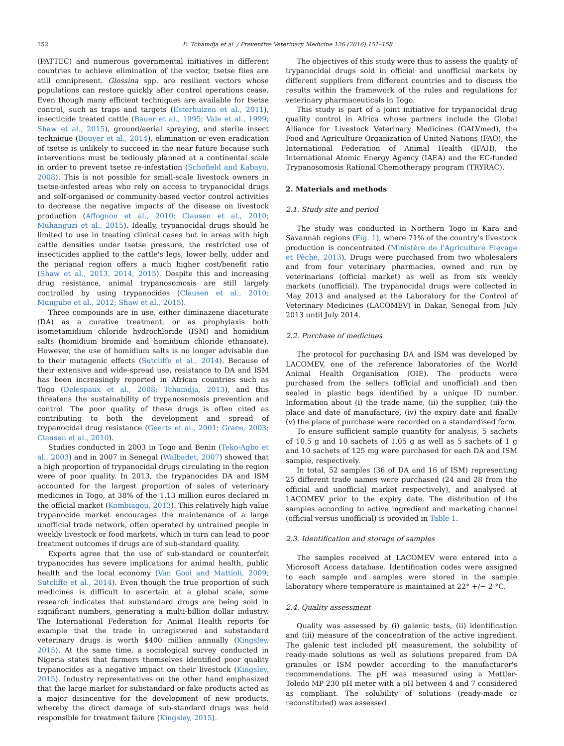152 E. Tchamdja et al. / Preventive Veterinary Medicine 126 (2016) 151–158
(PATTEC) and numerous governmental initiatives in different countries to achieve elimination of the vector, tsetse flies are still omnipresent. Glossina spp. are resilient vectors whose populations can restore quickly after control operations cease. Even though many efficient techniques are available for tsetse control, such as traps and targets (Esterhuizen et al., 2011), insecticide treated cattle (Bauer et al., 1995; Vale et al., 1999; Shaw et al., 2015), ground/aerial spraying, and sterile insect technique (Bouyer et al., 2014), elimination or even eradication of tsetse is unlikely to succeed in the near future because such interventions must be tediously planned at a continental scale in order to prevent tsetse re-infestation (Schofield and Kabayo, 2008). This is not possible for small-scale livestock owners in tsetse-infested areas who rely on access to trypanocidal drugs and self-organised or community-based vector control activities to decrease the negative impacts of the disease on livestock production (Affognon et al., 2010; Clausen et al., 2010; Muhanguzi et al., 2015). Ideally, trypanocidal drugs should be limited to use in treating clinical cases but in areas with high cattle densities under tsetse pressure, the restricted use of insecticides applied to the cattle's legs, lower belly, udder and the perianal region offers a much higher cost/benefit ratio (Shaw et al., 2013, 2014, 2015). Despite this and increasing drug resistance, animal trypanosomosis are still largely controlled by using trypanocides (Clausen et al., 2010; Mungube et al., 2012; Shaw et al., 2015).
Three compounds are in use, either diminazene diaceturate (DA) as a curative treatment, or as prophylaxis both isometamidium chloride hydrochloride (ISM) and homidium salts (homidium bromide and homidium chloride ethanoate). However, the use of homidium salts is no longer advisable due to their mutagenic effects (Sutcliffe et al., 2014). Because of their extensive and wide-spread use, resistance to DA and ISM has been increasingly reported in African countries such as Togo (Delespaux et al., 2008; Tchamdja, 2013), and this threatens the sustainability of trypanosomosis prevention and control. The poor quality of these drugs is often cited as contributing to both the development and spread of trypanocidal drug resistance (Geerts et al., 2001; Grace, 2003; Clausen et al., 2010).
Studies conducted in 2003 in Togo and Benin (Teko-Agbo et al., 2003) and in 2007 in Senegal (Walbadet, 2007) showed that a high proportion of trypanocidal drugs circulating in the region were of poor quality. In 2013, the trypanocides DA and ISM accounted for the largest proportion of sales of veterinary medicines in Togo, at 38% of the 1.13 million euros declared in the official market (Kombiagou, 2013). This relatively high value trypanocide market encourages the maintenance of a large unofficial trade network, often operated by untrained people in weekly livestock or food markets, which in turn can lead to poor treatment outcomes if drugs are of sub-standard quality.
Experts agree that the use of sub-standard or counterfeit trypanocides has severe implications for animal health, public health and the local economy (Van Gool and Mattioli, 2009; Sutcliffe et al., 2014). Even though the true proportion of such medicines is difficult to ascertain at a global scale, some research indicates that substandard drugs are being sold in significant numbers, generating a multi-billion dollar industry. The International Federation for Animal Health reports for example that the trade in unregistered and substandard veterinary drugs is worth $400 million annually (Kingsley, 2015). At the same time, a sociological survey conducted in Nigeria states that farmers themselves identified poor quality trypanocides as a negative impact on their livestock (Kingsley, 2015). Industry representatives on the other hand emphasized that the large market for substandard or fake products acted as a major disincentive for the development of new products, whereby the direct damage of sub-standard drugs was held responsible for treatment failure (Kingsley, 2015).
The objectives of this study were thus to assess the quality of trypanocidal drugs sold in official and unofficial markets by different suppliers from different countries and to discuss the results within the framework of the rules and regulations for veterinary pharmaceuticals in Togo.
This study is part of a joint initiative for trypanocidal drug quality control in Africa whose partners include the Global Alliance for Livestock Veterinary Medicines (GALVmed), the Food and Agriculture Organization of United Nations (FAO), the International Federation of Animal Health (IFAH), the International Atomic Energy Agency (IAEA) and the EC-funded Trypanosomosis Rational Chemotherapy program (TRYRAC).
2. Materials and methods
2.1. Study site and period
The study was conducted in Northern Togo in Kara and Savannah regions (Fig. 1), where 71% of the country's livestock production is concentrated (Ministère de l'Agriculture Elevage et Pêche, 2013). Drugs were purchased from two wholesalers and from four veterinary pharmacies, owned and run by veterinarians (official market) as well as from six weekly markets (unofficial). The trypanocidal drugs were collected in May 2013 and analysed at the Laboratory for the Control of Veterinary Medicines (LACOMEV) in Dakar, Senegal from July 2013 until July 2014.
2.2. Purchase of medicines
The protocol for purchasing DA and ISM was developed by LACOMEV, one of the reference laboratories of the World Animal Health Organisation (OIE). The products were purchased from the sellers (official and unofficial) and then sealed in plastic bags identified by a unique ID number. Information about (i) the trade name, (ii) the supplier, (iii) the place and date of manufacture, (iv) the expiry date and finally (v) the place of purchase were recorded on a standardised form.
To ensure sufficient sample quantity for analysis, 5 sachets of 10.5 g and 10 sachets of 1.05 g as well as 5 sachets of 1 g and 10 sachets of 125 mg were purchased for each DA and ISM sample, respectively.
In total, 52 samples (36 of DA and 16 of ISM) representing 25 different trade names were purchased (24 and 28 from the official and unofficial market respectively), and analysed at LACOMEV prior to the expiry date. The distribution of the samples according to active ingredient and marketing channel (official versus unofficial) is provided in Table 1.
2.3. Identification and storage of samples
The samples received at LACOMEV were entered into a Microsoft Access database. Identification codes were assigned to each sample and samples were stored in the sample laboratory where temperature is maintained at 22° +/− 2 °C.
2.4. Quality assessment
Quality was assessed by (i) galenic tests, (ii) identification and (iii) measure of the concentration of the active ingredient. The galenic test included pH measurement, the solubility of ready-made solutions as well as solutions prepared from DA granules or ISM powder according to the manufacturer's recommendations. The pH was measured using a Mettler-Toledo MP 230 pH meter with a pH between 4 and 7 considered as compliant. The solubility of solutions (ready-made or reconstituted) was assessed